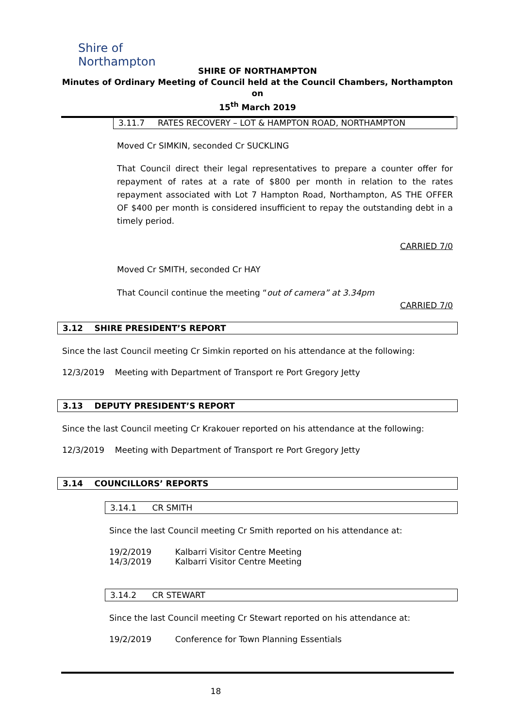Shire of
Northampton
SHIRE OF NORTHAMPTON
Minutes of Ordinary Meeting of Council held at the Council Chambers, Northampton on
15<sup>th</sup> March 2019
3.11.7 RATES RECOVERY – LOT & HAMPTON ROAD, NORTHAMPTON
Moved Cr SIMKIN, seconded Cr SUCKLING
That Council direct their legal representatives to prepare a counter offer for repayment of rates at a rate of $800 per month in relation to the rates repayment associated with Lot 7 Hampton Road, Northampton, AS THE OFFER OF $400 per month is considered insufficient to repay the outstanding debt in a timely period.
CARRIED 7/0
Moved Cr SMITH, seconded Cr HAY
That Council continue the meeting “out of camera” at 3.34pm
CARRIED 7/0
3.12 SHIRE PRESIDENT’S REPORT
Since the last Council meeting Cr Simkin reported on his attendance at the following:
12/3/2019 Meeting with Department of Transport re Port Gregory Jetty
3.13 DEPUTY PRESIDENT’S REPORT
Since the last Council meeting Cr Krakouer reported on his attendance at the following:
12/3/2019 Meeting with Department of Transport re Port Gregory Jetty
3.14 COUNCILLORS’ REPORTS
3.14.1 CR SMITH
Since the last Council meeting Cr Smith reported on his attendance at:
19/2/2019 Kalbarri Visitor Centre Meeting
14/3/2019 Kalbarri Visitor Centre Meeting
3.14.2 CR STEWART
Since the last Council meeting Cr Stewart reported on his attendance at:
19/2/2019 Conference for Town Planning Essentials
18